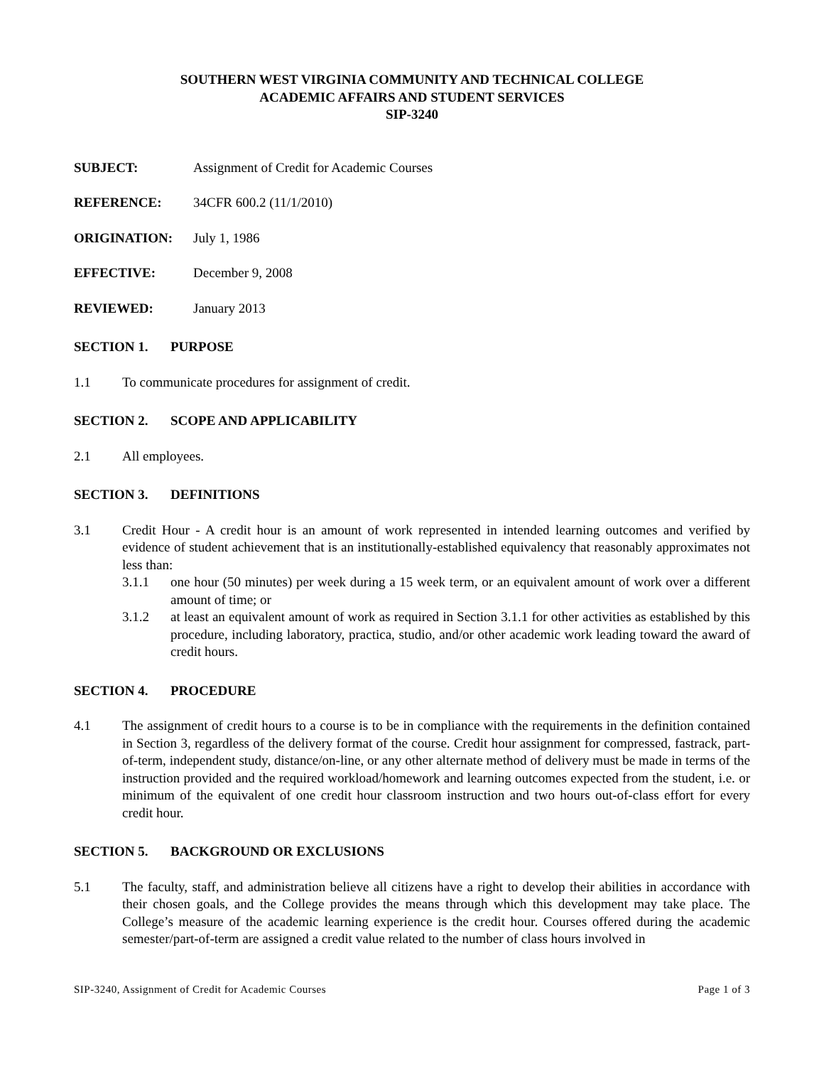SOUTHERN WEST VIRGINIA COMMUNITY AND TECHNICAL COLLEGE
ACADEMIC AFFAIRS AND STUDENT SERVICES
SIP-3240
SUBJECT: Assignment of Credit for Academic Courses
REFERENCE: 34CFR 600.2 (11/1/2010)
ORIGINATION: July 1, 1986
EFFECTIVE: December 9, 2008
REVIEWED: January 2013
SECTION 1. PURPOSE
1.1 To communicate procedures for assignment of credit.
SECTION 2. SCOPE AND APPLICABILITY
2.1 All employees.
SECTION 3. DEFINITIONS
3.1 Credit Hour - A credit hour is an amount of work represented in intended learning outcomes and verified by evidence of student achievement that is an institutionally-established equivalency that reasonably approximates not less than:
3.1.1 one hour (50 minutes) per week during a 15 week term, or an equivalent amount of work over a different amount of time; or
3.1.2 at least an equivalent amount of work as required in Section 3.1.1 for other activities as established by this procedure, including laboratory, practica, studio, and/or other academic work leading toward the award of credit hours.
SECTION 4. PROCEDURE
4.1 The assignment of credit hours to a course is to be in compliance with the requirements in the definition contained in Section 3, regardless of the delivery format of the course. Credit hour assignment for compressed, fastrack, part-of-term, independent study, distance/on-line, or any other alternate method of delivery must be made in terms of the instruction provided and the required workload/homework and learning outcomes expected from the student, i.e. or minimum of the equivalent of one credit hour classroom instruction and two hours out-of-class effort for every credit hour.
SECTION 5. BACKGROUND OR EXCLUSIONS
5.1 The faculty, staff, and administration believe all citizens have a right to develop their abilities in accordance with their chosen goals, and the College provides the means through which this development may take place. The College’s measure of the academic learning experience is the credit hour. Courses offered during the academic semester/part-of-term are assigned a credit value related to the number of class hours involved in
SIP-3240, Assignment of Credit for Academic Courses Page 1 of 3